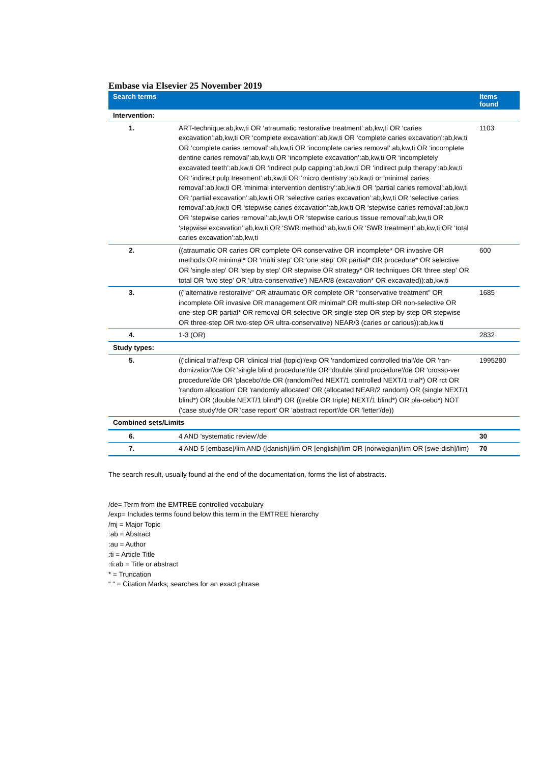Embase via Elsevier 25 November 2019
| Search terms | | Items found |
| --- | --- | --- |
| Intervention: | | |
| 1. | ART-technique:ab,kw,ti OR ‘atraumatic restorative treatment’:ab,kw,ti OR ‘caries excavation’:ab,kw,ti OR ‘complete excavation’:ab,kw,ti OR ‘complete caries excavation’:ab,kw,ti OR ‘complete caries removal’:ab,kw,ti OR ‘incomplete caries removal’:ab,kw,ti OR ‘incomplete dentine caries removal’:ab,kw,ti OR ‘incomplete excavation’:ab,kw,ti OR ‘incompletely excavated teeth’:ab,kw,ti OR ‘indirect pulp capping’:ab,kw,ti OR ‘indirect pulp therapy’:ab,kw,ti OR ‘indirect pulp treatment’:ab,kw,ti OR ‘micro dentistry’:ab,kw,ti or ‘minimal caries removal’:ab,kw,ti OR ‘minimal intervention dentistry’:ab,kw,ti OR ‘partial caries removal’:ab,kw,ti OR ‘partial excavation’:ab,kw,ti OR ‘selective caries excavation’:ab,kw,ti OR ‘selective caries removal’:ab,kw,ti OR ‘stepwise caries excavation’:ab,kw,ti OR ‘stepwise caries removal’:ab,kw,ti OR ‘stepwise caries removal’:ab,kw,ti OR ‘stepwise carious tissue removal’:ab,kw,ti OR ‘stepwise excavation’:ab,kw,ti OR ‘SWR method’:ab,kw,ti OR ‘SWR treatment’:ab,kw,ti OR ‘total caries excavation’:ab,kw,ti | 1103 |
| 2. | ((atraumatic OR caries OR complete OR conservative OR incomplete* OR invasive OR methods OR minimal* OR 'multi step' OR 'one step' OR partial* OR procedure* OR selective OR 'single step' OR 'step by step' OR stepwise OR strategy* OR techniques OR 'three step' OR total OR 'two step' OR 'ultra-conservative') NEAR/8 (excavation* OR excavated)):ab,kw,ti | 600 |
| 3. | (("alternative restorative" OR atraumatic OR complete OR "conservative treatment" OR incomplete OR invasive OR management OR minimal* OR multi-step OR non-selective OR one-step OR partial* OR removal OR selective OR single-step OR step-by-step OR stepwise OR three-step OR two-step OR ultra-conservative) NEAR/3 (caries or carious)):ab,kw,ti | 1685 |
| 4. | 1-3 (OR) | 2832 |
| Study types: | | |
| 5. | (('clinical trial'/exp OR 'clinical trial (topic)'/exp OR 'randomized controlled trial'/de OR 'ran-domization'/de OR 'single blind procedure'/de OR 'double blind procedure'/de OR 'crosso-ver procedure'/de OR 'placebo'/de OR (randomi?ed NEXT/1 controlled NEXT/1 trial*) OR rct OR 'random allocation' OR 'randomly allocated' OR (allocated NEAR/2 random) OR (single NEXT/1 blind*) OR (double NEXT/1 blind*) OR ((treble OR triple) NEXT/1 blind*) OR pla-cebo*) NOT ('case study'/de OR 'case report' OR 'abstract report'/de OR 'letter'/de)) | 1995280 |
| Combined sets/Limits | | |
| 6. | 4 AND 'systematic review'/de | 30 |
| 7. | 4 AND 5 [embase]/lim AND ([danish]/lim OR [english]/lim OR [norwegian]/lim OR [swe-dish]/lim) | 70 |
The search result, usually found at the end of the documentation, forms the list of abstracts.
/de= Term from the EMTREE controlled vocabulary
/exp= Includes terms found below this term in the EMTREE hierarchy
/mj = Major Topic
:ab = Abstract
:au = Author
:ti = Article Title
:ti:ab = Title or abstract
* = Truncation
“ “ = Citation Marks; searches for an exact phrase